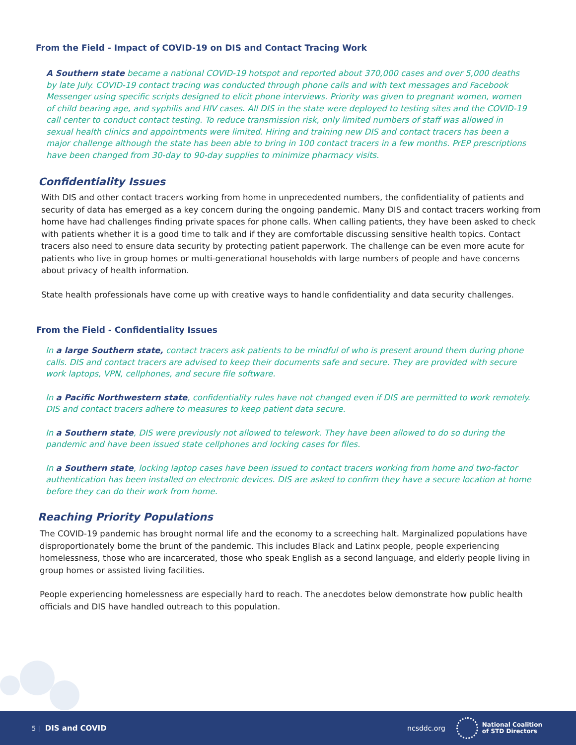From the Field - Impact of COVID-19 on DIS and Contact Tracing Work
A Southern state became a national COVID-19 hotspot and reported about 370,000 cases and over 5,000 deaths by late July. COVID-19 contact tracing was conducted through phone calls and with text messages and Facebook Messenger using specific scripts designed to elicit phone interviews. Priority was given to pregnant women, women of child bearing age, and syphilis and HIV cases. All DIS in the state were deployed to testing sites and the COVID-19 call center to conduct contact testing. To reduce transmission risk, only limited numbers of staff was allowed in sexual health clinics and appointments were limited. Hiring and training new DIS and contact tracers has been a major challenge although the state has been able to bring in 100 contact tracers in a few months. PrEP prescriptions have been changed from 30-day to 90-day supplies to minimize pharmacy visits.
Confidentiality Issues
With DIS and other contact tracers working from home in unprecedented numbers, the confidentiality of patients and security of data has emerged as a key concern during the ongoing pandemic. Many DIS and contact tracers working from home have had challenges finding private spaces for phone calls. When calling patients, they have been asked to check with patients whether it is a good time to talk and if they are comfortable discussing sensitive health topics. Contact tracers also need to ensure data security by protecting patient paperwork. The challenge can be even more acute for patients who live in group homes or multi-generational households with large numbers of people and have concerns about privacy of health information.
State health professionals have come up with creative ways to handle confidentiality and data security challenges.
From the Field - Confidentiality Issues
In a large Southern state, contact tracers ask patients to be mindful of who is present around them during phone calls. DIS and contact tracers are advised to keep their documents safe and secure. They are provided with secure work laptops, VPN, cellphones, and secure file software.
In a Pacific Northwestern state, confidentiality rules have not changed even if DIS are permitted to work remotely. DIS and contact tracers adhere to measures to keep patient data secure.
In a Southern state, DIS were previously not allowed to telework. They have been allowed to do so during the pandemic and have been issued state cellphones and locking cases for files.
In a Southern state, locking laptop cases have been issued to contact tracers working from home and two-factor authentication has been installed on electronic devices. DIS are asked to confirm they have a secure location at home before they can do their work from home.
Reaching Priority Populations
The COVID-19 pandemic has brought normal life and the economy to a screeching halt. Marginalized populations have disproportionately borne the brunt of the pandemic. This includes Black and Latinx people, people experiencing homelessness, those who are incarcerated, those who speak English as a second language, and elderly people living in group homes or assisted living facilities.
People experiencing homelessness are especially hard to reach. The anecdotes below demonstrate how public health officials and DIS have handled outreach to this population.
5 | DIS and COVID ncsddc.org National Coalition
of STD Directors